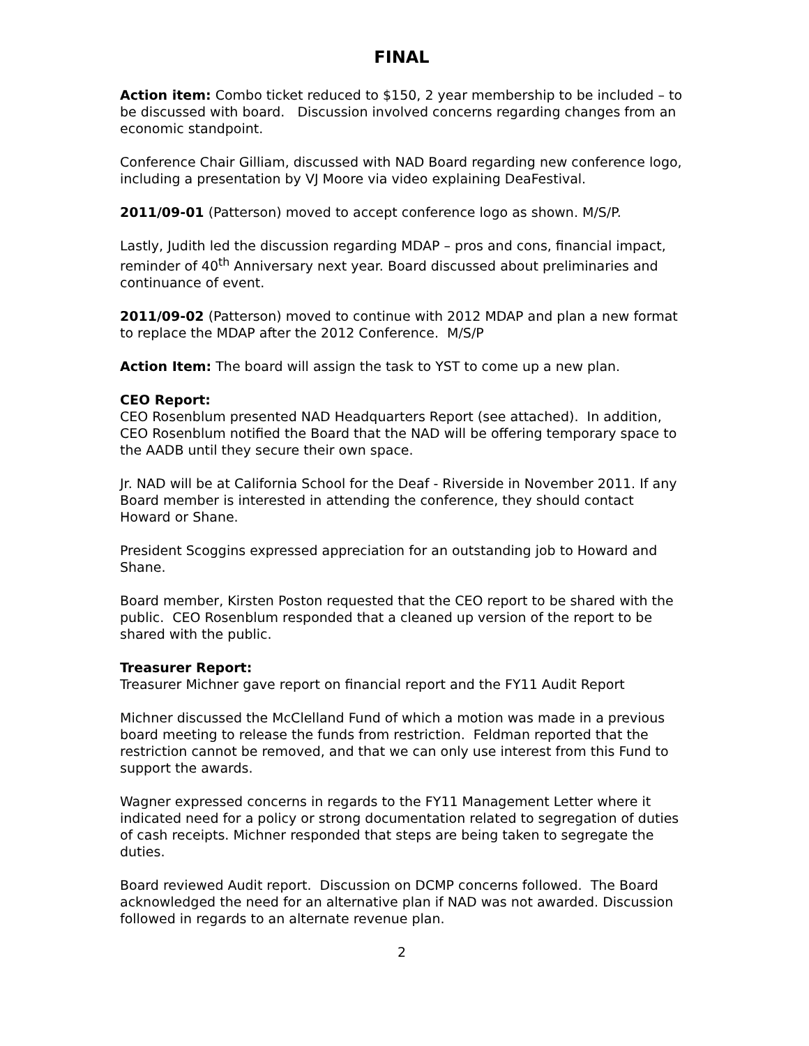FINAL
Action item: Combo ticket reduced to $150, 2 year membership to be included – to be discussed with board. Discussion involved concerns regarding changes from an economic standpoint.
Conference Chair Gilliam, discussed with NAD Board regarding new conference logo, including a presentation by VJ Moore via video explaining DeaFestival.
2011/09-01 (Patterson) moved to accept conference logo as shown. M/S/P.
Lastly, Judith led the discussion regarding MDAP – pros and cons, financial impact, reminder of 40<sup>th</sup> Anniversary next year. Board discussed about preliminaries and continuance of event.
2011/09-02 (Patterson) moved to continue with 2012 MDAP and plan a new format to replace the MDAP after the 2012 Conference. M/S/P
Action Item: The board will assign the task to YST to come up a new plan.
CEO Report:
CEO Rosenblum presented NAD Headquarters Report (see attached). In addition, CEO Rosenblum notified the Board that the NAD will be offering temporary space to the AADB until they secure their own space.
Jr. NAD will be at California School for the Deaf - Riverside in November 2011. If any Board member is interested in attending the conference, they should contact Howard or Shane.
President Scoggins expressed appreciation for an outstanding job to Howard and Shane.
Board member, Kirsten Poston requested that the CEO report to be shared with the public. CEO Rosenblum responded that a cleaned up version of the report to be shared with the public.
Treasurer Report:
Treasurer Michner gave report on financial report and the FY11 Audit Report
Michner discussed the McClelland Fund of which a motion was made in a previous board meeting to release the funds from restriction. Feldman reported that the restriction cannot be removed, and that we can only use interest from this Fund to support the awards.
Wagner expressed concerns in regards to the FY11 Management Letter where it indicated need for a policy or strong documentation related to segregation of duties of cash receipts. Michner responded that steps are being taken to segregate the duties.
Board reviewed Audit report. Discussion on DCMP concerns followed. The Board acknowledged the need for an alternative plan if NAD was not awarded. Discussion followed in regards to an alternate revenue plan.
2